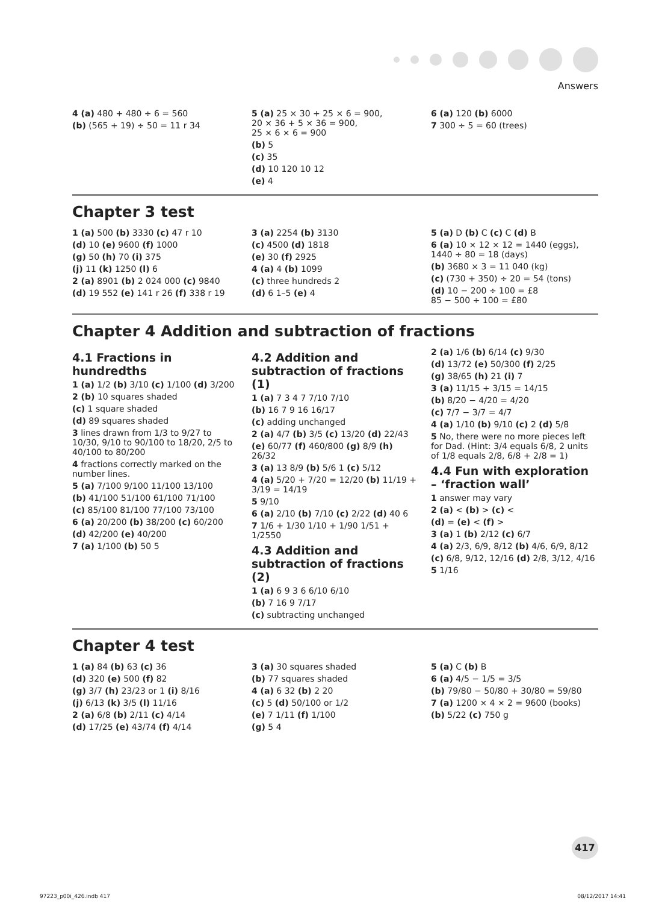Answers
4 (a) 480 + 480 ÷ 6 = 560
(b) (565 + 19) ÷ 50 = 11 r 34
5 (a) 25 × 30 + 25 × 6 = 900,
20 × 36 + 5 × 36 = 900,
25 × 6 × 6 = 900
(b) 5
(c) 35
(d) 10 120 10 12
(e) 4
6 (a) 120 (b) 6000
7 300 ÷ 5 = 60 (trees)
Chapter 3 test
1 (a) 500 (b) 3330 (c) 47 r 10
(d) 10 (e) 9600 (f) 1000
(g) 50 (h) 70 (i) 375
(j) 11 (k) 1250 (l) 6
2 (a) 8901 (b) 2 024 000 (c) 9840
(d) 19 552 (e) 141 r 26 (f) 338 r 19
3 (a) 2254 (b) 3130
(c) 4500 (d) 1818
(e) 30 (f) 2925
4 (a) 4 (b) 1099
(c) three hundreds 2
(d) 6 1–5 (e) 4
5 (a) D (b) C (c) C (d) B
6 (a) 10 × 12 × 12 = 1440 (eggs),
1440 ÷ 80 = 18 (days)
(b) 3680 × 3 = 11 040 (kg)
(c) (730 + 350) ÷ 20 = 54 (tons)
(d) 10 − 200 ÷ 100 = £8
85 − 500 ÷ 100 = £80
Chapter 4 Addition and subtraction of fractions
4.1 Fractions in hundredths
1 (a) 1/2 (b) 3/10 (c) 1/100 (d) 3/200
2 (b) 10 squares shaded
(c) 1 square shaded
(d) 89 squares shaded
3 lines drawn from 1/3 to 9/27 to 10/30, 9/10 to 90/100 to 18/20, 2/5 to 40/100 to 80/200
4 fractions correctly marked on the number lines.
5 (a) 7/100 9/100 11/100 13/100
(b) 41/100 51/100 61/100 71/100
(c) 85/100 81/100 77/100 73/100
6 (a) 20/200 (b) 38/200 (c) 60/200
(d) 42/200 (e) 40/200
7 (a) 1/100 (b) 50 5
4.2 Addition and subtraction of fractions (1)
1 (a) 7 3 4 7 7/10 7/10
(b) 16 7 9 16 16/17
(c) adding unchanged
2 (a) 4/7 (b) 3/5 (c) 13/20 (d) 22/43
(e) 60/77 (f) 460/800 (g) 8/9 (h) 26/32
3 (a) 13 8/9 (b) 5/6 1 (c) 5/12
4 (a) 5/20 + 7/20 = 12/20 (b) 11/19 + 3/19 = 14/19
5 9/10
6 (a) 2/10 (b) 7/10 (c) 2/22 (d) 40 6
7 1/6 + 1/30 1/10 + 1/90 1/51 + 1/2550
4.3 Addition and subtraction of fractions (2)
1 (a) 6 9 3 6 6/10 6/10
(b) 7 16 9 7/17
(c) subtracting unchanged
2 (a) 1/6 (b) 6/14 (c) 9/30
(d) 13/72 (e) 50/300 (f) 2/25
(g) 38/65 (h) 21 (i) 7
3 (a) 11/15 + 3/15 = 14/15
(b) 8/20 − 4/20 = 4/20
(c) 7/7 − 3/7 = 4/7
4 (a) 1/10 (b) 9/10 (c) 2 (d) 5/8
5 No, there were no more pieces left for Dad. (Hint: 3/4 equals 6/8, 2 units of 1/8 equals 2/8, 6/8 + 2/8 = 1)
4.4 Fun with exploration – ‘fraction wall’
1 answer may vary
2 (a) < (b) > (c) <
(d) = (e) < (f) >
3 (a) 1 (b) 2/12 (c) 6/7
4 (a) 2/3, 6/9, 8/12 (b) 4/6, 6/9, 8/12
(c) 6/8, 9/12, 12/16 (d) 2/8, 3/12, 4/16
5 1/16
Chapter 4 test
1 (a) 84 (b) 63 (c) 36
(d) 320 (e) 500 (f) 82
(g) 3/7 (h) 23/23 or 1 (i) 8/16
(j) 6/13 (k) 3/5 (l) 11/16
2 (a) 6/8 (b) 2/11 (c) 4/14
(d) 17/25 (e) 43/74 (f) 4/14
3 (a) 30 squares shaded
(b) 77 squares shaded
4 (a) 6 32 (b) 2 20
(c) 5 (d) 50/100 or 1/2
(e) 7 1/11 (f) 1/100
(g) 5 4
5 (a) C (b) B
6 (a) 4/5 − 1/5 = 3/5
(b) 79/80 − 50/80 + 30/80 = 59/80
7 (a) 1200 × 4 × 2 = 9600 (books)
(b) 5/22 (c) 750 g
417
97223_p00i_426.indb 417 08/12/2017 14:41